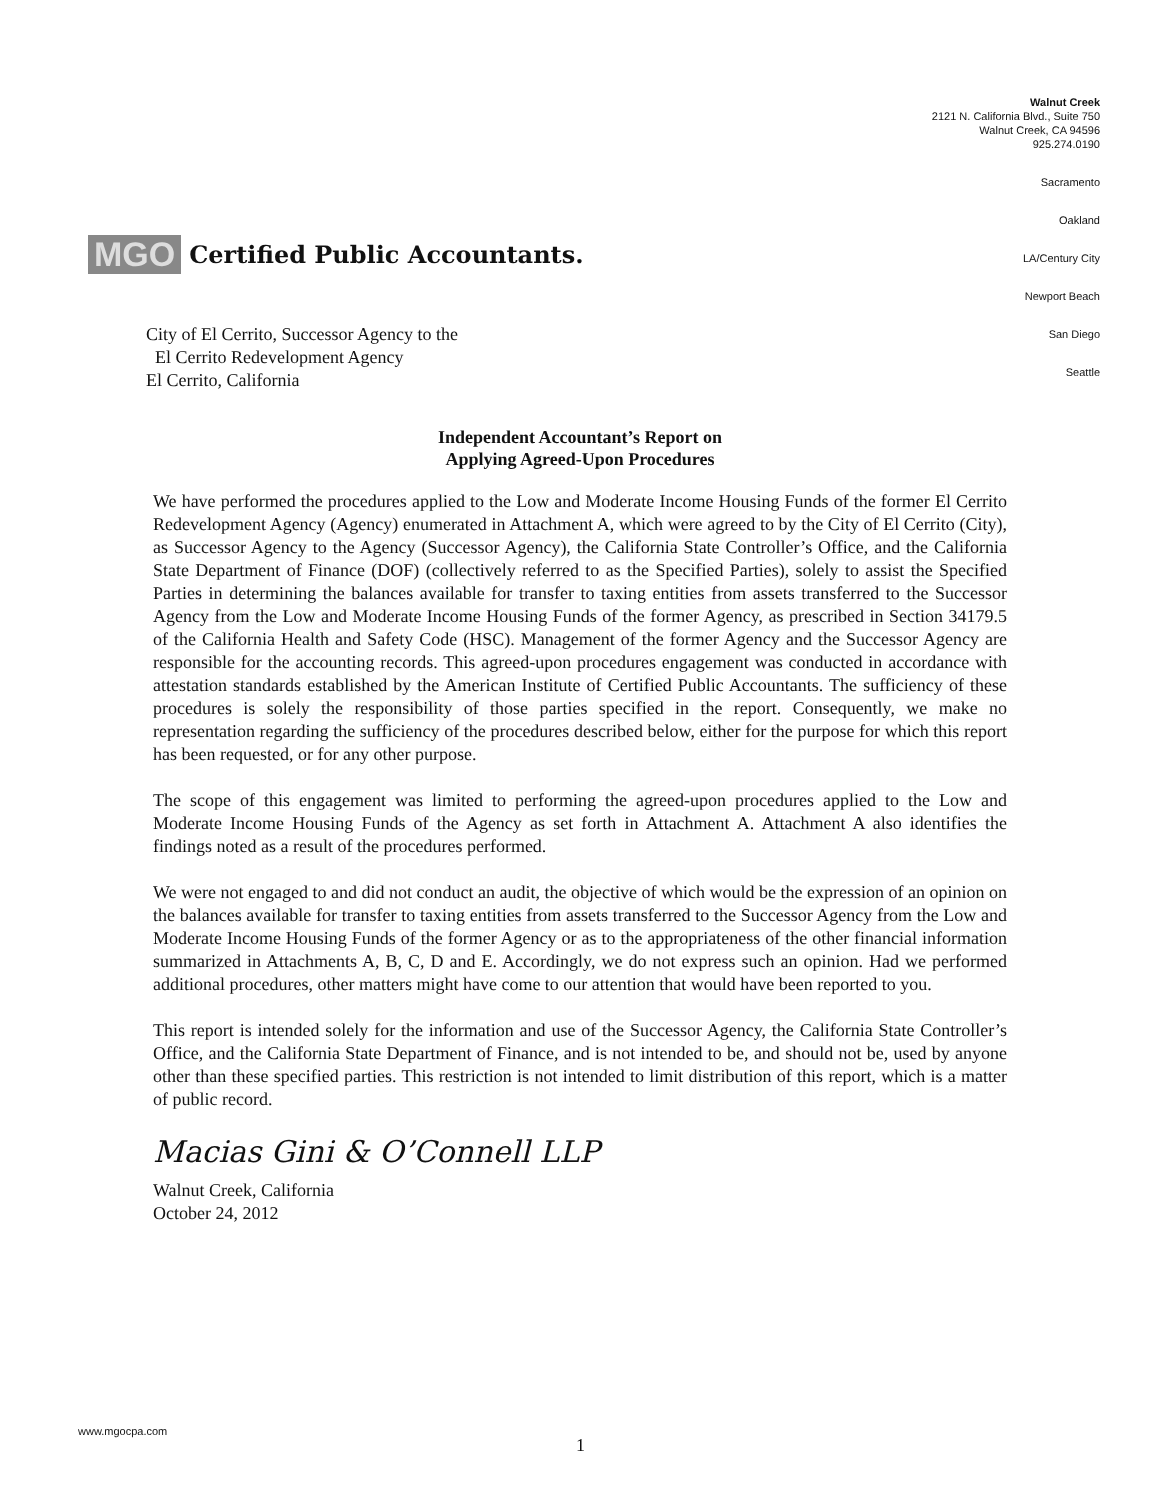MGO Certified Public Accountants.
Walnut Creek
2121 N. California Blvd., Suite 750
Walnut Creek, CA 94596
925.274.0190
Sacramento
Oakland
LA/Century City
Newport Beach
San Diego
Seattle
City of El Cerrito, Successor Agency to the
El Cerrito Redevelopment Agency
El Cerrito, California
Independent Accountant’s Report on
Applying Agreed-Upon Procedures
We have performed the procedures applied to the Low and Moderate Income Housing Funds of the former El Cerrito Redevelopment Agency (Agency) enumerated in Attachment A, which were agreed to by the City of El Cerrito (City), as Successor Agency to the Agency (Successor Agency), the California State Controller’s Office, and the California State Department of Finance (DOF) (collectively referred to as the Specified Parties), solely to assist the Specified Parties in determining the balances available for transfer to taxing entities from assets transferred to the Successor Agency from the Low and Moderate Income Housing Funds of the former Agency, as prescribed in Section 34179.5 of the California Health and Safety Code (HSC). Management of the former Agency and the Successor Agency are responsible for the accounting records. This agreed-upon procedures engagement was conducted in accordance with attestation standards established by the American Institute of Certified Public Accountants. The sufficiency of these procedures is solely the responsibility of those parties specified in the report. Consequently, we make no representation regarding the sufficiency of the procedures described below, either for the purpose for which this report has been requested, or for any other purpose.
The scope of this engagement was limited to performing the agreed-upon procedures applied to the Low and Moderate Income Housing Funds of the Agency as set forth in Attachment A. Attachment A also identifies the findings noted as a result of the procedures performed.
We were not engaged to and did not conduct an audit, the objective of which would be the expression of an opinion on the balances available for transfer to taxing entities from assets transferred to the Successor Agency from the Low and Moderate Income Housing Funds of the former Agency or as to the appropriateness of the other financial information summarized in Attachments A, B, C, D and E. Accordingly, we do not express such an opinion. Had we performed additional procedures, other matters might have come to our attention that would have been reported to you.
This report is intended solely for the information and use of the Successor Agency, the California State Controller’s Office, and the California State Department of Finance, and is not intended to be, and should not be, used by anyone other than these specified parties. This restriction is not intended to limit distribution of this report, which is a matter of public record.
Macias Gini & O’Connell LLP
Walnut Creek, California
October 24, 2012
www.mgocpa.com
1